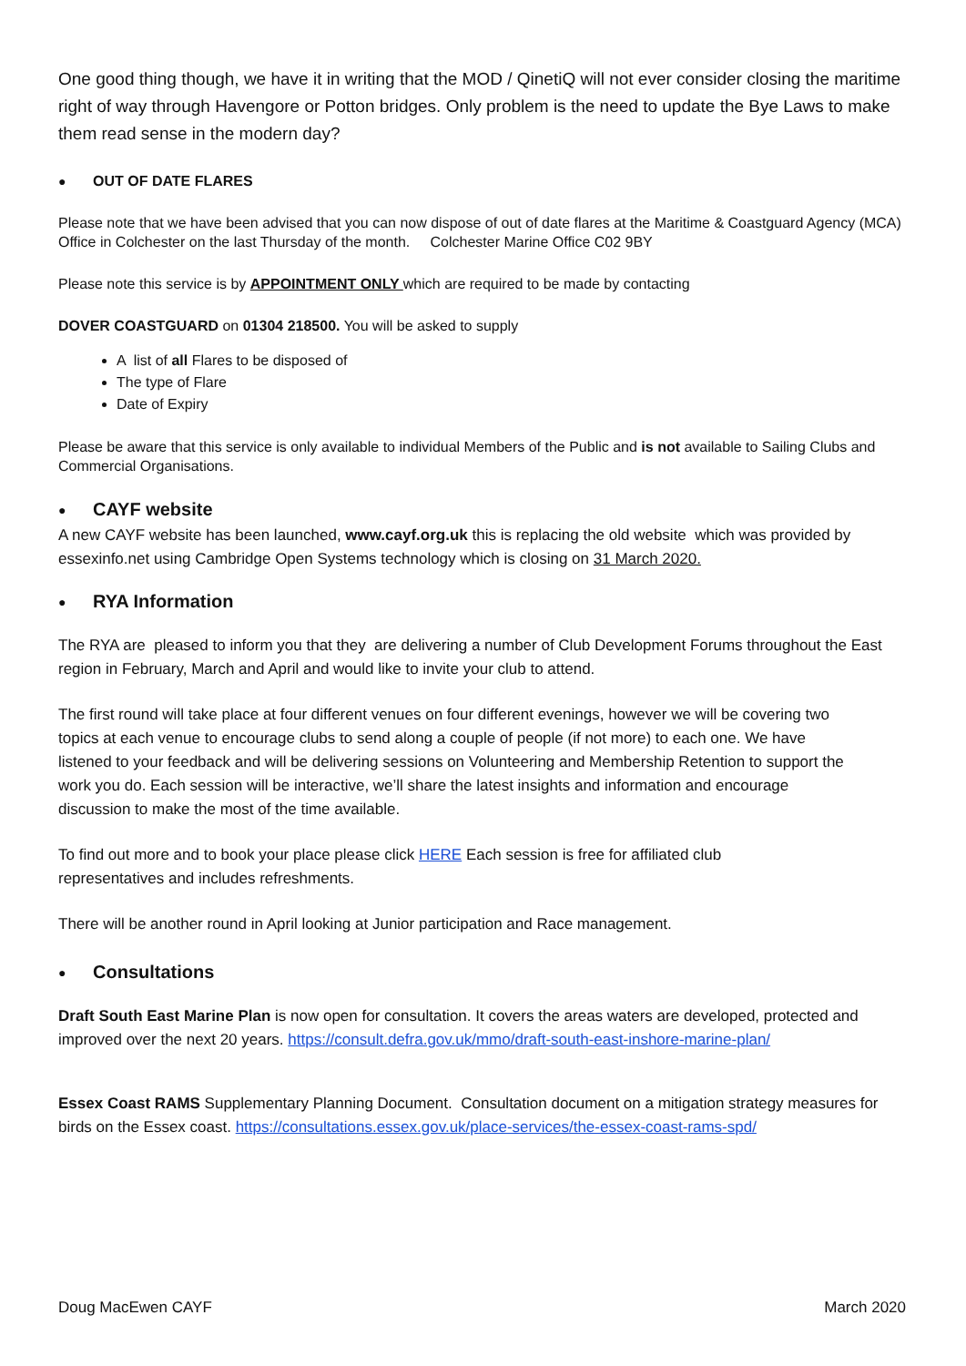One good thing though, we have it in writing that the MOD / QinetiQ will not ever consider closing the maritime right of way through Havengore or Potton bridges. Only problem is the need to update the Bye Laws to make them read sense in the modern day?
● OUT OF DATE FLARES
Please note that we have been advised that you can now dispose of out of date flares at the Maritime & Coastguard Agency (MCA) Office in Colchester on the last Thursday of the month. Colchester Marine Office C02 9BY
Please note this service is by APPOINTMENT ONLY which are required to be made by contacting
DOVER COASTGUARD on 01304 218500. You will be asked to supply
A list of all Flares to be disposed of
The type of Flare
Date of Expiry
Please be aware that this service is only available to individual Members of the Public and is not available to Sailing Clubs and Commercial Organisations.
●
CAYF website
A new CAYF website has been launched, www.cayf.org.uk this is replacing the old website which was provided by essexinfo.net using Cambridge Open Systems technology which is closing on 31 March 2020.
●
RYA Information
The RYA are pleased to inform you that they are delivering a number of Club Development Forums throughout the East region in February, March and April and would like to invite your club to attend.
The first round will take place at four different venues on four different evenings, however we will be covering two topics at each venue to encourage clubs to send along a couple of people (if not more) to each one. We have listened to your feedback and will be delivering sessions on Volunteering and Membership Retention to support the work you do. Each session will be interactive, we’ll share the latest insights and information and encourage discussion to make the most of the time available.
To find out more and to book your place please click HERE Each session is free for affiliated club representatives and includes refreshments.
There will be another round in April looking at Junior participation and Race management.
●
Consultations
Draft South East Marine Plan is now open for consultation. It covers the areas waters are developed, protected and improved over the next 20 years. https://consult.defra.gov.uk/mmo/draft-south-east-inshore-marine-plan/
Essex Coast RAMS Supplementary Planning Document. Consultation document on a mitigation strategy measures for birds on the Essex coast. https://consultations.essex.gov.uk/place-services/the-essex-coast-rams-spd/
Doug MacEwen CAYF March 2020